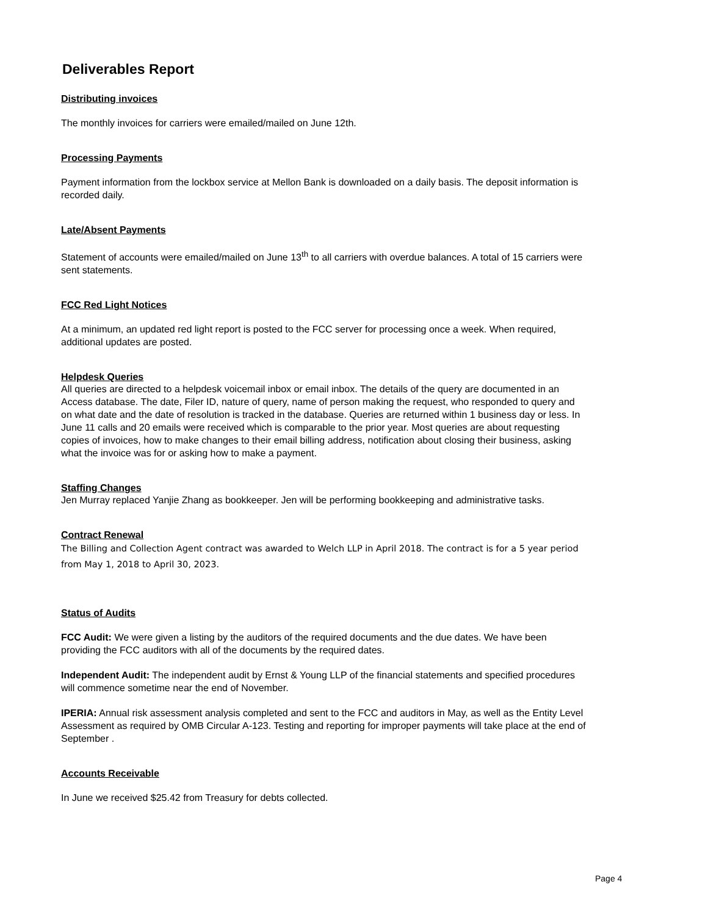Deliverables Report
Distributing invoices
The monthly invoices for carriers were emailed/mailed on June 12th.
Processing Payments
Payment information from the lockbox service at Mellon Bank is downloaded on a daily basis. The deposit information is recorded daily.
Late/Absent Payments
Statement of accounts were emailed/mailed on June 13<sup>th</sup> to all carriers with overdue balances. A total of 15 carriers were sent statements.
FCC Red Light Notices
At a minimum, an updated red light report is posted to the FCC server for processing once a week. When required, additional updates are posted.
Helpdesk Queries
All queries are directed to a helpdesk voicemail inbox or email inbox. The details of the query are documented in an Access database. The date, Filer ID, nature of query, name of person making the request, who responded to query and on what date and the date of resolution is tracked in the database. Queries are returned within 1 business day or less. In June 11 calls and 20 emails were received which is comparable to the prior year. Most queries are about requesting copies of invoices, how to make changes to their email billing address, notification about closing their business, asking what the invoice was for or asking how to make a payment.
Staffing Changes
Jen Murray replaced Yanjie Zhang as bookkeeper. Jen will be performing bookkeeping and administrative tasks.
Contract Renewal
The Billing and Collection Agent contract was awarded to Welch LLP in April 2018. The contract is for a 5 year period from May 1, 2018 to April 30, 2023.
Status of Audits
FCC Audit: We were given a listing by the auditors of the required documents and the due dates. We have been providing the FCC auditors with all of the documents by the required dates.
Independent Audit: The independent audit by Ernst & Young LLP of the financial statements and specified procedures will commence sometime near the end of November.
IPERIA: Annual risk assessment analysis completed and sent to the FCC and auditors in May, as well as the Entity Level Assessment as required by OMB Circular A-123. Testing and reporting for improper payments will take place at the end of September .
Accounts Receivable
In June we received $25.42 from Treasury for debts collected.
Page 4